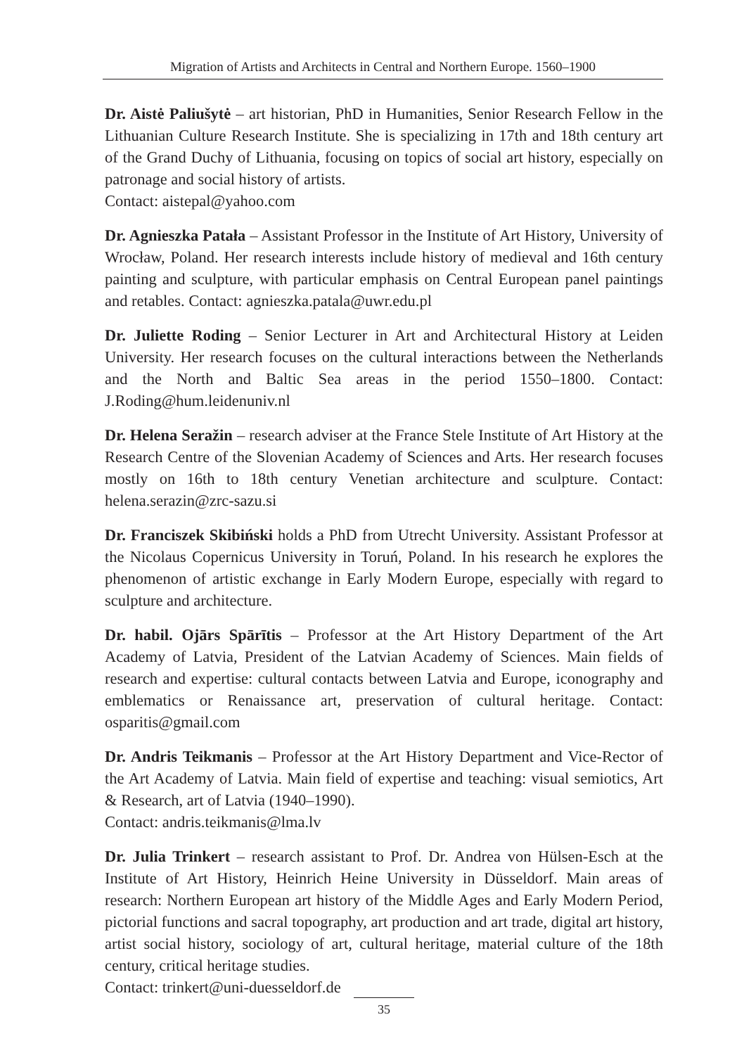Migration of Artists and Architects in Central and Northern Europe. 1560–1900
Dr. Aistė Paliušytė – art historian, PhD in Humanities, Senior Research Fellow in the Lithuanian Culture Research Institute. She is specializing in 17th and 18th century art of the Grand Duchy of Lithuania, focusing on topics of social art history, especially on patronage and social history of artists.
Contact: aistepal@yahoo.com
Dr. Agnieszka Patała – Assistant Professor in the Institute of Art History, University of Wrocław, Poland. Her research interests include history of medieval and 16th century painting and sculpture, with particular emphasis on Central European panel paintings and retables. Contact: agnieszka.patala@uwr.edu.pl
Dr. Juliette Roding – Senior Lecturer in Art and Architectural History at Leiden University. Her research focuses on the cultural interactions between the Netherlands and the North and Baltic Sea areas in the period 1550–1800. Contact: J.Roding@hum.leidenuniv.nl
Dr. Helena Seražin – research adviser at the France Stele Institute of Art History at the Research Centre of the Slovenian Academy of Sciences and Arts. Her research focuses mostly on 16th to 18th century Venetian architecture and sculpture. Contact: helena.serazin@zrc-sazu.si
Dr. Franciszek Skibiński holds a PhD from Utrecht University. Assistant Professor at the Nicolaus Copernicus University in Toruń, Poland. In his research he explores the phenomenon of artistic exchange in Early Modern Europe, especially with regard to sculpture and architecture.
Dr. habil. Ojārs Spārītis – Professor at the Art History Department of the Art Academy of Latvia, President of the Latvian Academy of Sciences. Main fields of research and expertise: cultural contacts between Latvia and Europe, iconography and emblematics or Renaissance art, preservation of cultural heritage. Contact: osparitis@gmail.com
Dr. Andris Teikmanis – Professor at the Art History Department and Vice-Rector of the Art Academy of Latvia. Main field of expertise and teaching: visual semiotics, Art & Research, art of Latvia (1940–1990).
Contact: andris.teikmanis@lma.lv
Dr. Julia Trinkert – research assistant to Prof. Dr. Andrea von Hülsen-Esch at the Institute of Art History, Heinrich Heine University in Düsseldorf. Main areas of research: Northern European art history of the Middle Ages and Early Modern Period, pictorial functions and sacral topography, art production and art trade, digital art history, artist social history, sociology of art, cultural heritage, material culture of the 18th century, critical heritage studies.
Contact: trinkert@uni-duesseldorf.de
35